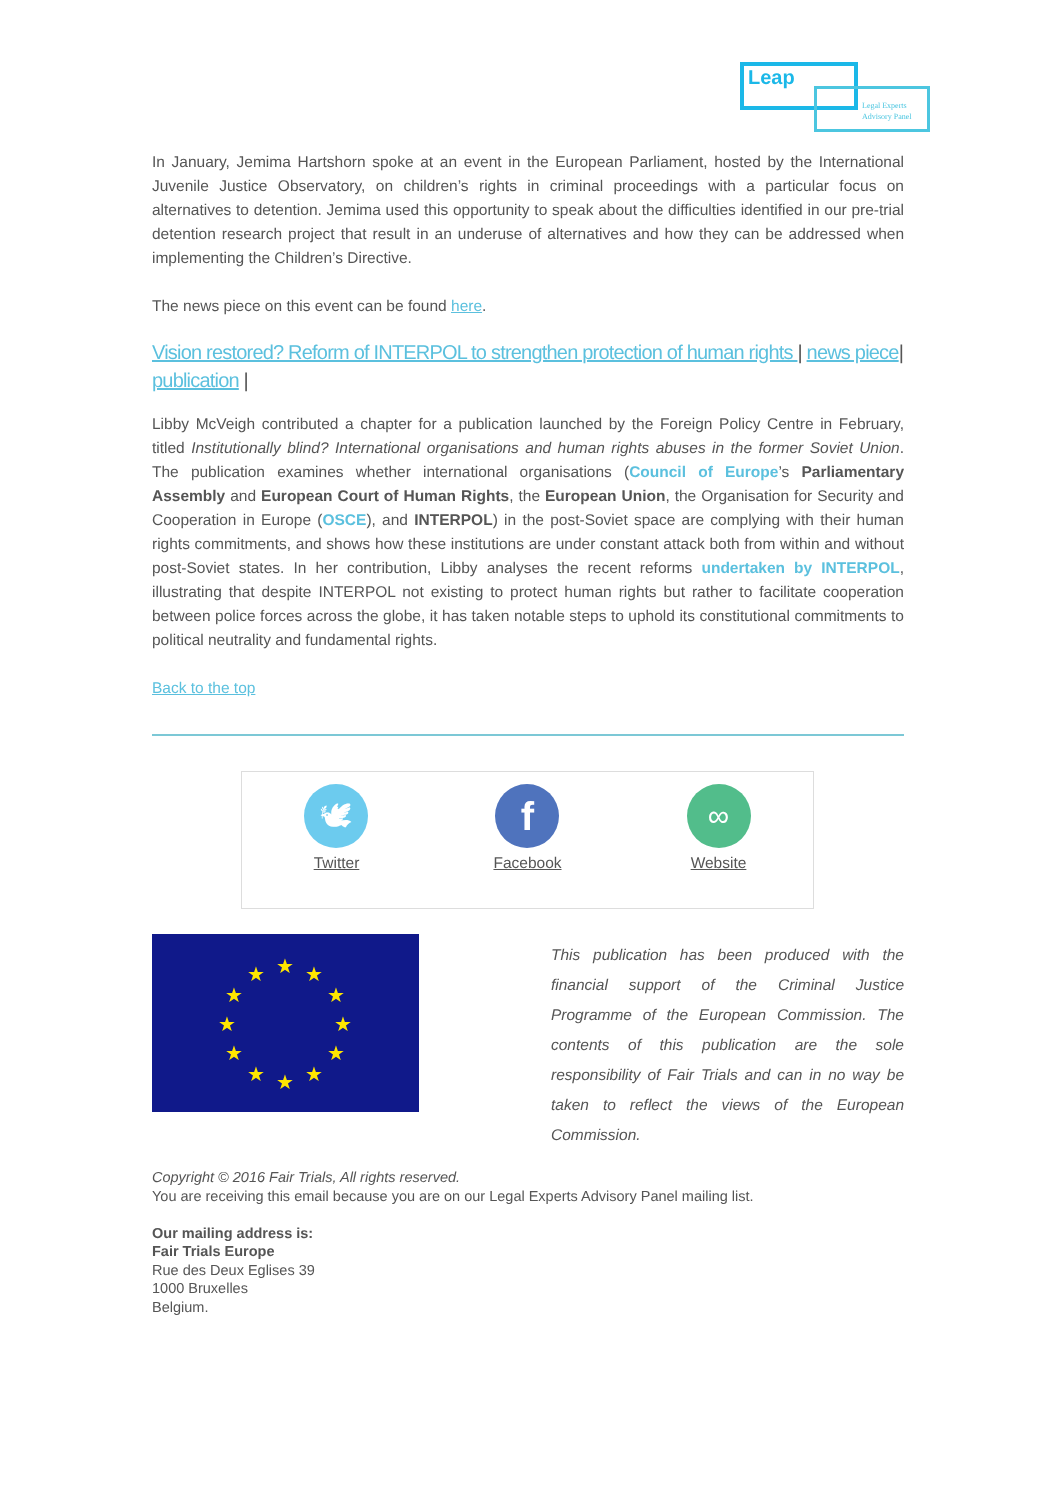Leap
Legal Experts
Advisory Panel
In January, Jemima Hartshorn spoke at an event in the European Parliament, hosted by the International Juvenile Justice Observatory, on children’s rights in criminal proceedings with a particular focus on alternatives to detention. Jemima used this opportunity to speak about the difficulties identified in our pre-trial detention research project that result in an underuse of alternatives and how they can be addressed when implementing the Children’s Directive.
The news piece on this event can be found here.
Vision restored? Reform of INTERPOL to strengthen protection of human rights | news piece| publication |
Libby McVeigh contributed a chapter for a publication launched by the Foreign Policy Centre in February, titled Institutionally blind? International organisations and human rights abuses in the former Soviet Union. The publication examines whether international organisations (Council of Europe’s Parliamentary Assembly and European Court of Human Rights, the European Union, the Organisation for Security and Cooperation in Europe (OSCE), and INTERPOL) in the post-Soviet space are complying with their human rights commitments, and shows how these institutions are under constant attack both from within and without post-Soviet states. In her contribution, Libby analyses the recent reforms undertaken by INTERPOL, illustrating that despite INTERPOL not existing to protect human rights but rather to facilitate cooperation between police forces across the globe, it has taken notable steps to uphold its constitutional commitments to political neutrality and fundamental rights.
Back to the top
🕊
Twitter
f
Facebook
∞
Website
★
★
★
★
★
★
★
★
★
★
★
★
This publication has been produced with the financial support of the Criminal Justice Programme of the European Commission. The contents of this publication are the sole responsibility of Fair Trials and can in no way be taken to reflect the views of the European Commission.
Copyright © 2016 Fair Trials, All rights reserved.
You are receiving this email because you are on our Legal Experts Advisory Panel mailing list.
Our mailing address is:
Fair Trials Europe
Rue des Deux Eglises 39
1000 Bruxelles
Belgium.